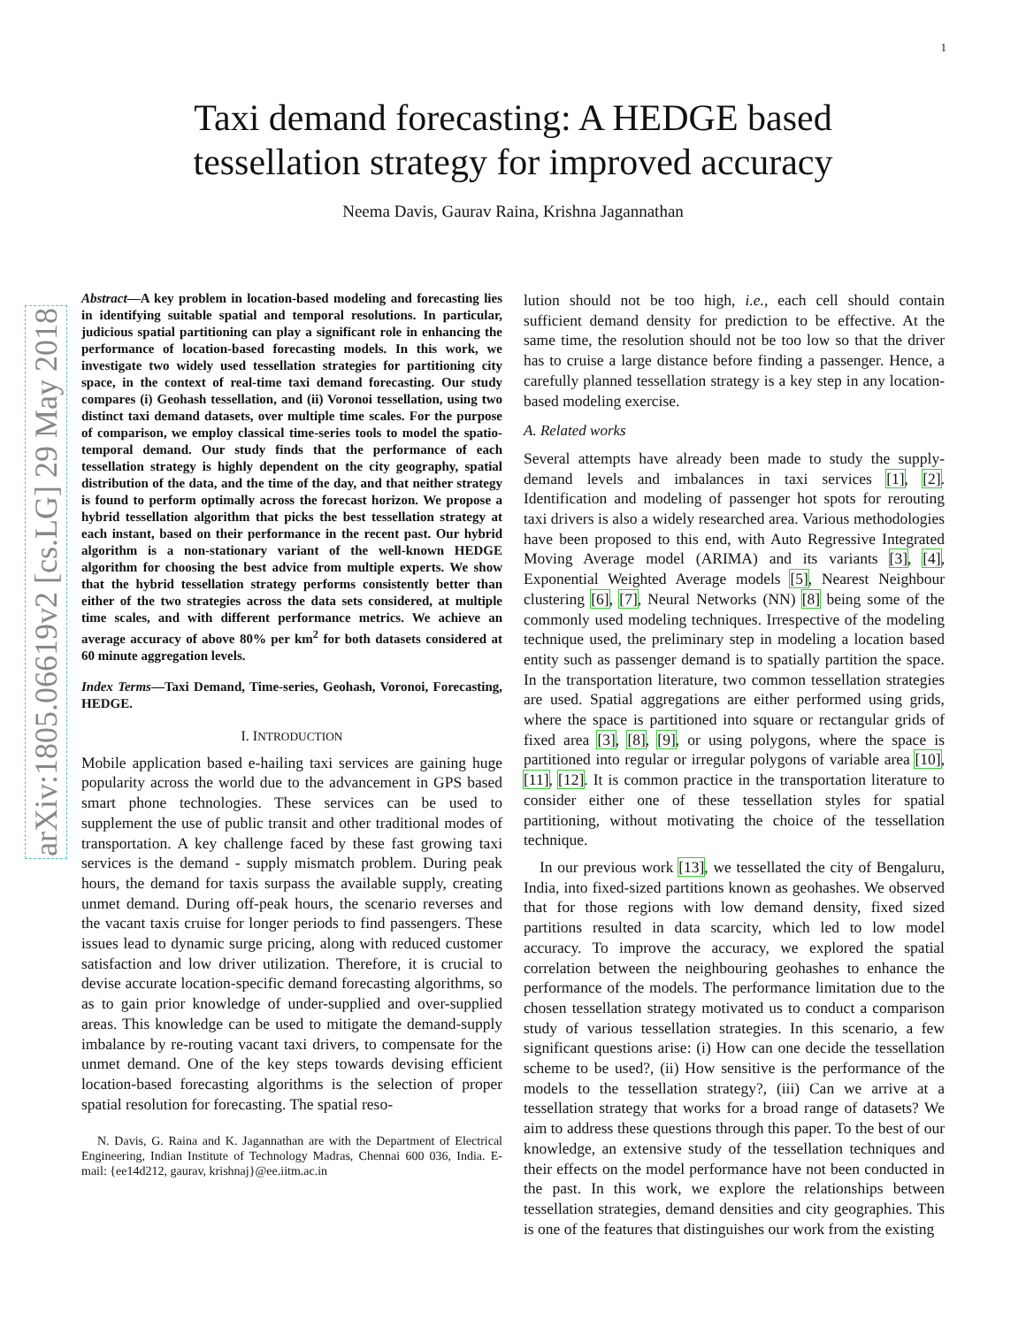1
arXiv:1805.06619v2 [cs.LG] 29 May 2018
Taxi demand forecasting: A HEDGE based
tessellation strategy for improved accuracy
Neema Davis, Gaurav Raina, Krishna Jagannathan
Abstract—A key problem in location-based modeling and forecasting lies in identifying suitable spatial and temporal resolutions. In particular, judicious spatial partitioning can play a significant role in enhancing the performance of location-based forecasting models. In this work, we investigate two widely used tessellation strategies for partitioning city space, in the context of real-time taxi demand forecasting. Our study compares (i) Geohash tessellation, and (ii) Voronoi tessellation, using two distinct taxi demand datasets, over multiple time scales. For the purpose of comparison, we employ classical time-series tools to model the spatio-temporal demand. Our study finds that the performance of each tessellation strategy is highly dependent on the city geography, spatial distribution of the data, and the time of the day, and that neither strategy is found to perform optimally across the forecast horizon. We propose a hybrid tessellation algorithm that picks the best tessellation strategy at each instant, based on their performance in the recent past. Our hybrid algorithm is a non-stationary variant of the well-known HEDGE algorithm for choosing the best advice from multiple experts. We show that the hybrid tessellation strategy performs consistently better than either of the two strategies across the data sets considered, at multiple time scales, and with different performance metrics. We achieve an average accuracy of above 80% per km<sup>2</sup> for both datasets considered at 60 minute aggregation levels.
Index Terms—Taxi Demand, Time-series, Geohash, Voronoi, Forecasting, HEDGE.
I. INTRODUCTION
Mobile application based e-hailing taxi services are gaining huge popularity across the world due to the advancement in GPS based smart phone technologies. These services can be used to supplement the use of public transit and other traditional modes of transportation. A key challenge faced by these fast growing taxi services is the demand - supply mismatch problem. During peak hours, the demand for taxis surpass the available supply, creating unmet demand. During off-peak hours, the scenario reverses and the vacant taxis cruise for longer periods to find passengers. These issues lead to dynamic surge pricing, along with reduced customer satisfaction and low driver utilization. Therefore, it is crucial to devise accurate location-specific demand forecasting algorithms, so as to gain prior knowledge of under-supplied and over-supplied areas. This knowledge can be used to mitigate the demand-supply imbalance by re-routing vacant taxi drivers, to compensate for the unmet demand. One of the key steps towards devising efficient location-based forecasting algorithms is the selection of proper spatial resolution for forecasting. The spatial reso-
N. Davis, G. Raina and K. Jagannathan are with the Department of Electrical Engineering, Indian Institute of Technology Madras, Chennai 600 036, India. E-mail: {ee14d212, gaurav, krishnaj}@ee.iitm.ac.in
lution should not be too high, i.e., each cell should contain sufficient demand density for prediction to be effective. At the same time, the resolution should not be too low so that the driver has to cruise a large distance before finding a passenger. Hence, a carefully planned tessellation strategy is a key step in any location-based modeling exercise.
A. Related works
Several attempts have already been made to study the supply-demand levels and imbalances in taxi services [1], [2]. Identification and modeling of passenger hot spots for rerouting taxi drivers is also a widely researched area. Various methodologies have been proposed to this end, with Auto Regressive Integrated Moving Average model (ARIMA) and its variants [3], [4], Exponential Weighted Average models [5], Nearest Neighbour clustering [6], [7], Neural Networks (NN) [8] being some of the commonly used modeling techniques. Irrespective of the modeling technique used, the preliminary step in modeling a location based entity such as passenger demand is to spatially partition the space. In the transportation literature, two common tessellation strategies are used. Spatial aggregations are either performed using grids, where the space is partitioned into square or rectangular grids of fixed area [3], [8], [9], or using polygons, where the space is partitioned into regular or irregular polygons of variable area [10], [11], [12]. It is common practice in the transportation literature to consider either one of these tessellation styles for spatial partitioning, without motivating the choice of the tessellation technique.
In our previous work [13], we tessellated the city of Bengaluru, India, into fixed-sized partitions known as geohashes. We observed that for those regions with low demand density, fixed sized partitions resulted in data scarcity, which led to low model accuracy. To improve the accuracy, we explored the spatial correlation between the neighbouring geohashes to enhance the performance of the models. The performance limitation due to the chosen tessellation strategy motivated us to conduct a comparison study of various tessellation strategies. In this scenario, a few significant questions arise: (i) How can one decide the tessellation scheme to be used?, (ii) How sensitive is the performance of the models to the tessellation strategy?, (iii) Can we arrive at a tessellation strategy that works for a broad range of datasets? We aim to address these questions through this paper. To the best of our knowledge, an extensive study of the tessellation techniques and their effects on the model performance have not been conducted in the past. In this work, we explore the relationships between tessellation strategies, demand densities and city geographies. This is one of the features that distinguishes our work from the existing